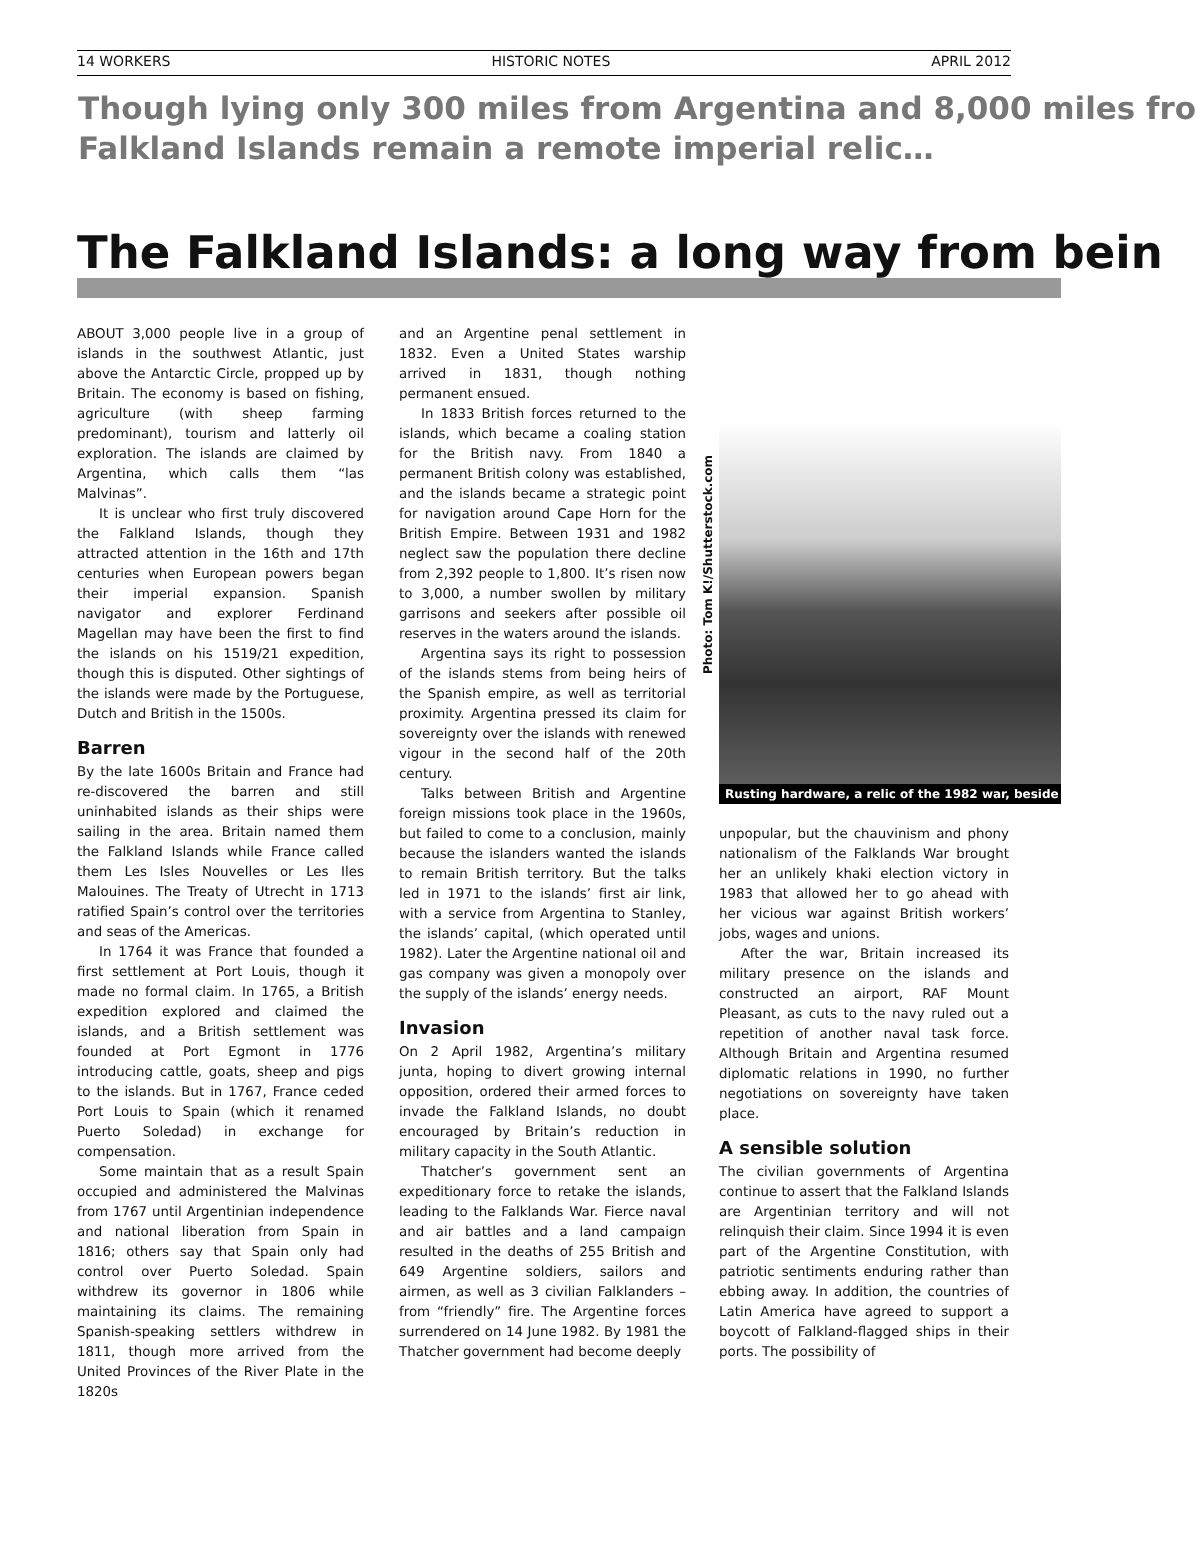14 WORKERS HISTORIC NOTES APRIL 2012
Though lying only 300 miles from Argentina and 8,000 miles fro
Falkland Islands remain a remote imperial relic…
The Falkland Islands: a long way from bein
ABOUT 3,000 people live in a group of islands in the southwest Atlantic, just above the Antarctic Circle, propped up by Britain. The economy is based on fishing, agriculture (with sheep farming predominant), tourism and latterly oil exploration. The islands are claimed by Argentina, which calls them “las Malvinas”.
It is unclear who first truly discovered the Falkland Islands, though they attracted attention in the 16th and 17th centuries when European powers began their imperial expansion. Spanish navigator and explorer Ferdinand Magellan may have been the first to find the islands on his 1519/21 expedition, though this is disputed. Other sightings of the islands were made by the Portuguese, Dutch and British in the 1500s.
Barren
By the late 1600s Britain and France had re-discovered the barren and still uninhabited islands as their ships were sailing in the area. Britain named them the Falkland Islands while France called them Les Isles Nouvelles or Les Iles Malouines. The Treaty of Utrecht in 1713 ratified Spain’s control over the territories and seas of the Americas.
In 1764 it was France that founded a first settlement at Port Louis, though it made no formal claim. In 1765, a British expedition explored and claimed the islands, and a British settlement was founded at Port Egmont in 1776 introducing cattle, goats, sheep and pigs to the islands. But in 1767, France ceded Port Louis to Spain (which it renamed Puerto Soledad) in exchange for compensation.
Some maintain that as a result Spain occupied and administered the Malvinas from 1767 until Argentinian independence and national liberation from Spain in 1816; others say that Spain only had control over Puerto Soledad. Spain withdrew its governor in 1806 while maintaining its claims. The remaining Spanish-speaking settlers withdrew in 1811, though more arrived from the United Provinces of the River Plate in the 1820s
and an Argentine penal settlement in 1832. Even a United States warship arrived in 1831, though nothing permanent ensued.
In 1833 British forces returned to the islands, which became a coaling station for the British navy. From 1840 a permanent British colony was established, and the islands became a strategic point for navigation around Cape Horn for the British Empire. Between 1931 and 1982 neglect saw the population there decline from 2,392 people to 1,800. It’s risen now to 3,000, a number swollen by military garrisons and seekers after possible oil reserves in the waters around the islands.
Argentina says its right to possession of the islands stems from being heirs of the Spanish empire, as well as territorial proximity. Argentina pressed its claim for sovereignty over the islands with renewed vigour in the second half of the 20th century.
Talks between British and Argentine foreign missions took place in the 1960s, but failed to come to a conclusion, mainly because the islanders wanted the islands to remain British territory. But the talks led in 1971 to the islands’ first air link, with a service from Argentina to Stanley, the islands’ capital, (which operated until 1982). Later the Argentine national oil and gas company was given a monopoly over the supply of the islands’ energy needs.
Invasion
On 2 April 1982, Argentina’s military junta, hoping to divert growing internal opposition, ordered their armed forces to invade the Falkland Islands, no doubt encouraged by Britain’s reduction in military capacity in the South Atlantic.
Thatcher’s government sent an expeditionary force to retake the islands, leading to the Falklands War. Fierce naval and air battles and a land campaign resulted in the deaths of 255 British and 649 Argentine soldiers, sailors and airmen, as well as 3 civilian Falklanders – from “friendly” fire. The Argentine forces surrendered on 14 June 1982. By 1981 the Thatcher government had become deeply
Photo: Tom K!/Shutterstock.com
Rusting hardware, a relic of the 1982 war, beside
unpopular, but the chauvinism and phony nationalism of the Falklands War brought her an unlikely khaki election victory in 1983 that allowed her to go ahead with her vicious war against British workers’ jobs, wages and unions.
After the war, Britain increased its military presence on the islands and constructed an airport, RAF Mount Pleasant, as cuts to the navy ruled out a repetition of another naval task force. Although Britain and Argentina resumed diplomatic relations in 1990, no further negotiations on sovereignty have taken place.
A sensible solution
The civilian governments of Argentina continue to assert that the Falkland Islands are Argentinian territory and will not relinquish their claim. Since 1994 it is even part of the Argentine Constitution, with patriotic sentiments enduring rather than ebbing away. In addition, the countries of Latin America have agreed to support a boycott of Falkland-flagged ships in their ports. The possibility of